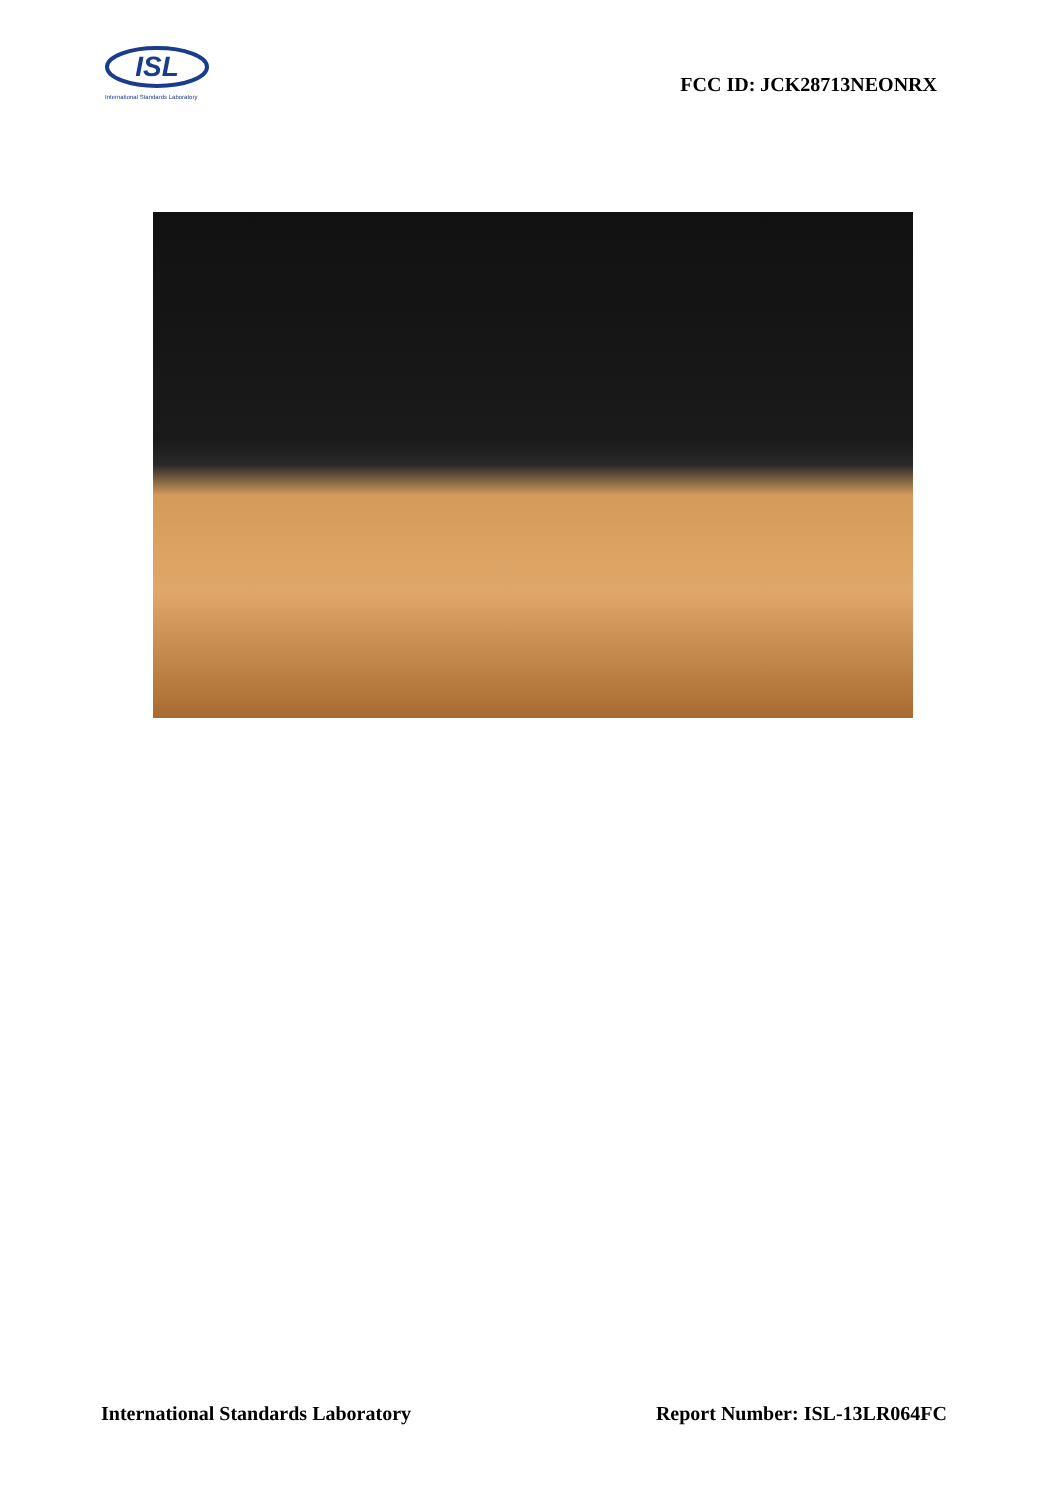ISL
International Standards Laboratory
FCC ID: JCK28713NEONRX
International Standards Laboratory Report Number: ISL-13LR064FC